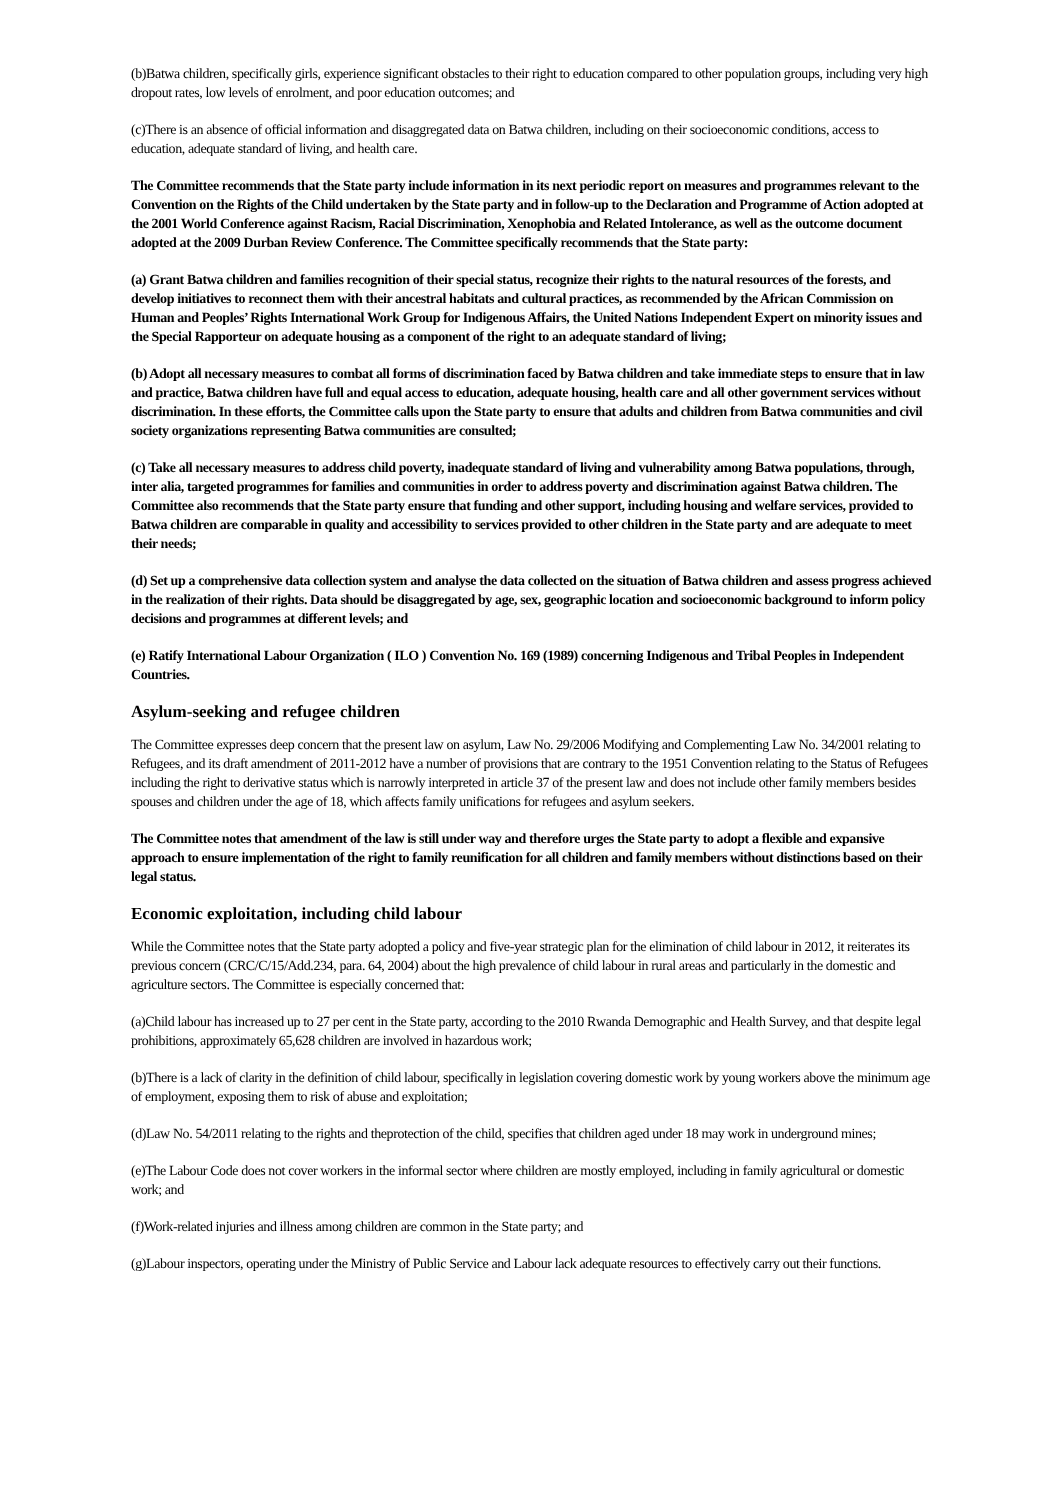(b)Batwa children, specifically girls, experience significant obstacles to their right to education compared to other population groups, including very high dropout rates, low levels of enrolment, and poor education outcomes; and
(c)There is an absence of official information and disaggregated data on Batwa children, including on their socioeconomic conditions, access to education, adequate standard of living, and health care.
The Committee recommends that the State party include information in its next periodic report on measures and programmes relevant to the Convention on the Rights of the Child undertaken by the State party and in follow-up to the Declaration and Programme of Action adopted at the 2001 World Conference against Racism, Racial Discrimination, Xenophobia and Related Intolerance, as well as the outcome document adopted at the 2009 Durban Review Conference. The Committee specifically recommends that the State party:
(a) Grant Batwa children and families recognition of their special status, recognize their rights to the natural resources of the forests, and develop initiatives to reconnect them with their ancestral habitats and cultural practices, as recommended by the African Commission on Human and Peoples’ Rights International Work Group for Indigenous Affairs, the United Nations Independent Expert on minority issues and the Special Rapporteur on adequate housing as a component of the right to an adequate standard of living;
(b) Adopt all necessary measures to combat all forms of discrimination faced by Batwa children and take immediate steps to ensure that in law and practice, Batwa children have full and equal access to education, adequate housing, health care and all other government services without discrimination. In these efforts, the Committee calls upon the State party to ensure that adults and children from Batwa communities and civil society organizations representing Batwa communities are consulted;
(c) Take all necessary measures to address child poverty, inadequate standard of living and vulnerability among Batwa populations, through, inter alia, targeted programmes for families and communities in order to address poverty and discrimination against Batwa children. The Committee also recommends that the State party ensure that funding and other support, including housing and welfare services, provided to Batwa children are comparable in quality and accessibility to services provided to other children in the State party and are adequate to meet their needs;
(d) Set up a comprehensive data collection system and analyse the data collected on the situation of Batwa children and assess progress achieved in the realization of their rights. Data should be disaggregated by age, sex, geographic location and socioeconomic background to inform policy decisions and programmes at different levels; and
(e) Ratify International Labour Organization ( ILO ) Convention No. 169 (1989) concerning Indigenous and Tribal Peoples in Independent Countries.
Asylum-seeking and refugee children
The Committee expresses deep concern that the present law on asylum, Law No. 29/2006 Modifying and Complementing Law No. 34/2001 relating to Refugees, and its draft amendment of 2011-2012 have a number of provisions that are contrary to the 1951 Convention relating to the Status of Refugees including the right to derivative status which is narrowly interpreted in article 37 of the present law and does not include other family members besides spouses and children under the age of 18, which affects family unifications for refugees and asylum seekers.
The Committee notes that amendment of the law is still under way and therefore urges the State party to adopt a flexible and expansive approach to ensure implementation of the right to family reunification for all children and family members without distinctions based on their legal status.
Economic exploitation, including child labour
While the Committee notes that the State party adopted a policy and five-year strategic plan for the elimination of child labour in 2012, it reiterates its previous concern (CRC/C/15/Add.234, para. 64, 2004) about the high prevalence of child labour in rural areas and particularly in the domestic and agriculture sectors. The Committee is especially concerned that:
(a)Child labour has increased up to 27 per cent in the State party, according to the 2010 Rwanda Demographic and Health Survey, and that despite legal prohibitions, approximately 65,628 children are involved in hazardous work;
(b)There is a lack of clarity in the definition of child labour, specifically in legislation covering domestic work by young workers above the minimum age of employment, exposing them to risk of abuse and exploitation;
(d)Law No. 54/2011 relating to the rights and theprotection of the child, specifies that children aged under 18 may work in underground mines;
(e)The Labour Code does not cover workers in the informal sector where children are mostly employed, including in family agricultural or domestic work; and
(f)Work-related injuries and illness among children are common in the State party; and
(g)Labour inspectors, operating under the Ministry of Public Service and Labour lack adequate resources to effectively carry out their functions.